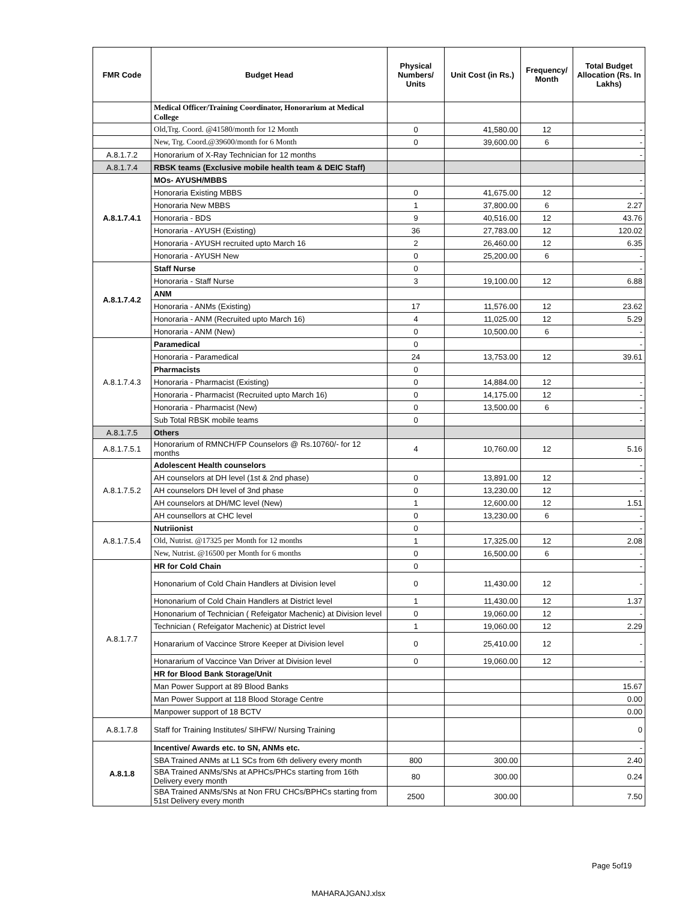| FMR Code | Budget Head | Physical Numbers/ Units | Unit Cost (in Rs.) | Frequency/ Month | Total Budget Allocation (Rs. In Lakhs) |
| --- | --- | --- | --- | --- | --- |
| | Medical Officer/Training Coordinator, Honorarium at Medical College | | | | |
| | Old,Trg. Coord. @41580/month for 12 Month | 0 | 41,580.00 | 12 | - |
| | New, Trg. Coord.@39600/month for 6 Month | 0 | 39,600.00 | 6 | - |
| A.8.1.7.2 | Honorarium of X-Ray Technician for 12 months | | | | - |
| A.8.1.7.4 | RBSK teams (Exclusive mobile health team & DEIC Staff) | | | | |
| A.8.1.7.4.1 | MOs- AYUSH/MBBS | | | | - |
| | Honoraria Existing MBBS | 0 | 41,675.00 | 12 | - |
| | Honoraria New MBBS | 1 | 37,800.00 | 6 | 2.27 |
| | Honoraria - BDS | 9 | 40,516.00 | 12 | 43.76 |
| | Honoraria - AYUSH (Existing) | 36 | 27,783.00 | 12 | 120.02 |
| | Honoraria - AYUSH recruited upto March 16 | 2 | 26,460.00 | 12 | 6.35 |
| | Honoraria - AYUSH New | 0 | 25,200.00 | 6 | - |
| A.8.1.7.4.2 | Staff Nurse | 0 | | | - |
| | Honoraria - Staff Nurse | 3 | 19,100.00 | 12 | 6.88 |
| | ANM | | | | |
| | Honoraria - ANMs (Existing) | 17 | 11,576.00 | 12 | 23.62 |
| | Honoraria - ANM (Recruited upto March 16) | 4 | 11,025.00 | 12 | 5.29 |
| | Honoraria - ANM (New) | 0 | 10,500.00 | 6 | - |
| A.8.1.7.4.3 | Paramedical | 0 | | | - |
| | Honoraria - Paramedical | 24 | 13,753.00 | 12 | 39.61 |
| | Pharmacists | 0 | | | |
| | Honoraria - Pharmacist (Existing) | 0 | 14,884.00 | 12 | - |
| | Honoraria - Pharmacist (Recruited upto March 16) | 0 | 14,175.00 | 12 | - |
| | Honoraria - Pharmacist (New) | 0 | 13,500.00 | 6 | - |
| | Sub Total RBSK mobile teams | 0 | | | - |
| A.8.1.7.5 | Others | | | | |
| A.8.1.7.5.1 | Honorarium of RMNCH/FP Counselors @ Rs.10760/- for 12 months | 4 | 10,760.00 | 12 | 5.16 |
| A.8.1.7.5.2 | Adolescent Health counselors | | | | - |
| | AH counselors at DH level (1st & 2nd phase) | 0 | 13,891.00 | 12 | - |
| | AH counselors DH level of 3nd phase | 0 | 13,230.00 | 12 | - |
| | AH counselors at DH/MC level (New) | 1 | 12,600.00 | 12 | 1.51 |
| | AH counsellors at CHC level | 0 | 13,230.00 | 6 | - |
| A.8.1.7.5.4 | Nutriionist | 0 | | | - |
| | Old, Nutrist. @17325 per Month for 12 months | 1 | 17,325.00 | 12 | 2.08 |
| | New, Nutrist. @16500 per Month for 6 months | 0 | 16,500.00 | 6 | - |
| A.8.1.7.7 | HR for Cold Chain | 0 | | | - |
| | Hononarium of Cold Chain Handlers at Division level | 0 | 11,430.00 | 12 | - |
| | Hononarium of Cold Chain Handlers at District level | 1 | 11,430.00 | 12 | 1.37 |
| | Hononarium of Technician ( Refeigator Machenic) at Division level | 0 | 19,060.00 | 12 | - |
| | Technician ( Refeigator Machenic) at District level | 1 | 19,060.00 | 12 | 2.29 |
| | Honararium of Vaccince Strore Keeper at Division level | 0 | 25,410.00 | 12 | - |
| | Honararium of Vaccince Van Driver at Division level | 0 | 19,060.00 | 12 | - |
| | HR for Blood Bank Storage/Unit | | | | |
| | Man Power Support at 89 Blood Banks | | | | 15.67 |
| | Man Power Support at 118 Blood Storage Centre | | | | 0.00 |
| | Manpower support of 18 BCTV | | | | 0.00 |
| A.8.1.7.8 | Staff for Training Institutes/ SIHFW/ Nursing Training | | | | 0 |
| A.8.1.8 | Incentive/ Awards etc. to SN, ANMs etc. | | | | - |
| | SBA Trained ANMs at L1 SCs from 6th delivery every month | 800 | 300.00 | | 2.40 |
| | SBA Trained ANMs/SNs at APHCs/PHCs starting from 16th Delivery every month | 80 | 300.00 | | 0.24 |
| | SBA Trained ANMs/SNs at Non FRU CHCs/BPHCs starting from 51st Delivery every month | 2500 | 300.00 | | 7.50 |
Page 5of19
MAHARAJGANJ.xlsx